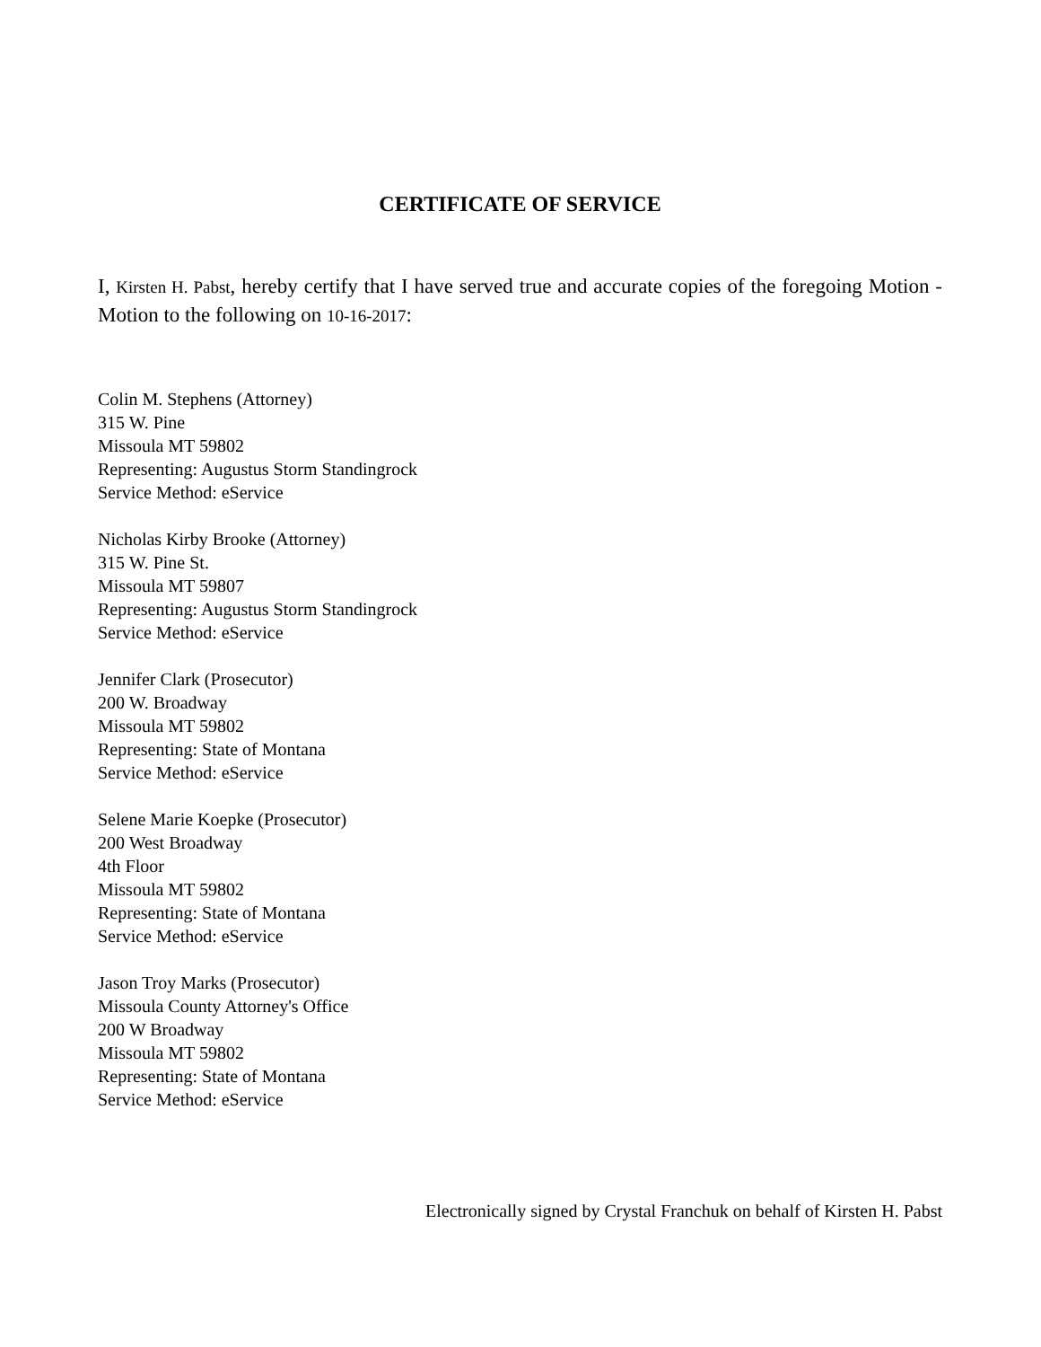CERTIFICATE OF SERVICE
I, Kirsten H. Pabst, hereby certify that I have served true and accurate copies of the foregoing Motion - Motion to the following on 10-16-2017:
Colin M. Stephens (Attorney)
315 W. Pine
Missoula MT 59802
Representing: Augustus Storm Standingrock
Service Method: eService
Nicholas Kirby Brooke (Attorney)
315 W. Pine St.
Missoula MT 59807
Representing: Augustus Storm Standingrock
Service Method: eService
Jennifer Clark (Prosecutor)
200 W. Broadway
Missoula MT 59802
Representing: State of Montana
Service Method: eService
Selene Marie Koepke (Prosecutor)
200 West Broadway
4th Floor
Missoula MT 59802
Representing: State of Montana
Service Method: eService
Jason Troy Marks (Prosecutor)
Missoula County Attorney's Office
200 W Broadway
Missoula MT 59802
Representing: State of Montana
Service Method: eService
Electronically signed by Crystal Franchuk on behalf of Kirsten H. Pabst